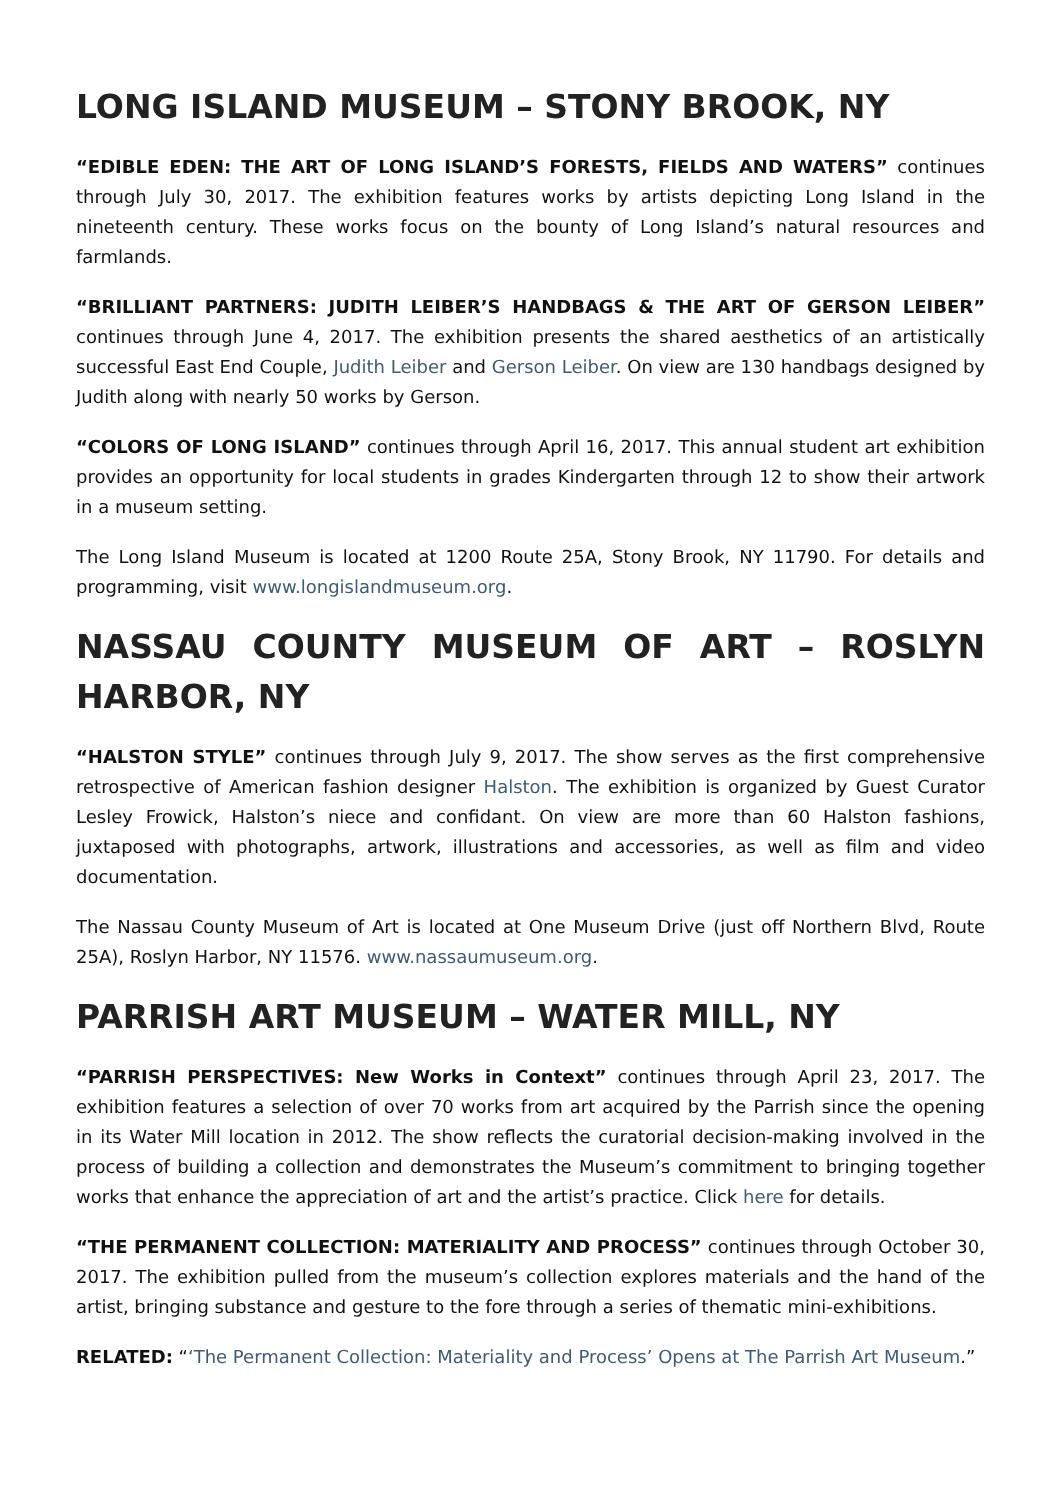LONG ISLAND MUSEUM – STONY BROOK, NY
“EDIBLE EDEN: THE ART OF LONG ISLAND’S FORESTS, FIELDS AND WATERS” continues through July 30, 2017. The exhibition features works by artists depicting Long Island in the nineteenth century. These works focus on the bounty of Long Island’s natural resources and farmlands.
“BRILLIANT PARTNERS: JUDITH LEIBER’S HANDBAGS & THE ART OF GERSON LEIBER” continues through June 4, 2017. The exhibition presents the shared aesthetics of an artistically successful East End Couple, Judith Leiber and Gerson Leiber. On view are 130 handbags designed by Judith along with nearly 50 works by Gerson.
“COLORS OF LONG ISLAND” continues through April 16, 2017. This annual student art exhibition provides an opportunity for local students in grades Kindergarten through 12 to show their artwork in a museum setting.
The Long Island Museum is located at 1200 Route 25A, Stony Brook, NY 11790. For details and programming, visit www.longislandmuseum.org.
NASSAU COUNTY MUSEUM OF ART – ROSLYN HARBOR, NY
“HALSTON STYLE” continues through July 9, 2017. The show serves as the first comprehensive retrospective of American fashion designer Halston. The exhibition is organized by Guest Curator Lesley Frowick, Halston’s niece and confidant. On view are more than 60 Halston fashions, juxtaposed with photographs, artwork, illustrations and accessories, as well as film and video documentation.
The Nassau County Museum of Art is located at One Museum Drive (just off Northern Blvd, Route 25A), Roslyn Harbor, NY 11576. www.nassaumuseum.org.
PARRISH ART MUSEUM – WATER MILL, NY
“PARRISH PERSPECTIVES: New Works in Context” continues through April 23, 2017. The exhibition features a selection of over 70 works from art acquired by the Parrish since the opening in its Water Mill location in 2012. The show reflects the curatorial decision-making involved in the process of building a collection and demonstrates the Museum’s commitment to bringing together works that enhance the appreciation of art and the artist’s practice. Click here for details.
“THE PERMANENT COLLECTION: MATERIALITY AND PROCESS” continues through October 30, 2017. The exhibition pulled from the museum’s collection explores materials and the hand of the artist, bringing substance and gesture to the fore through a series of thematic mini-exhibitions.
RELATED: “‘The Permanent Collection: Materiality and Process’ Opens at The Parrish Art Museum.”